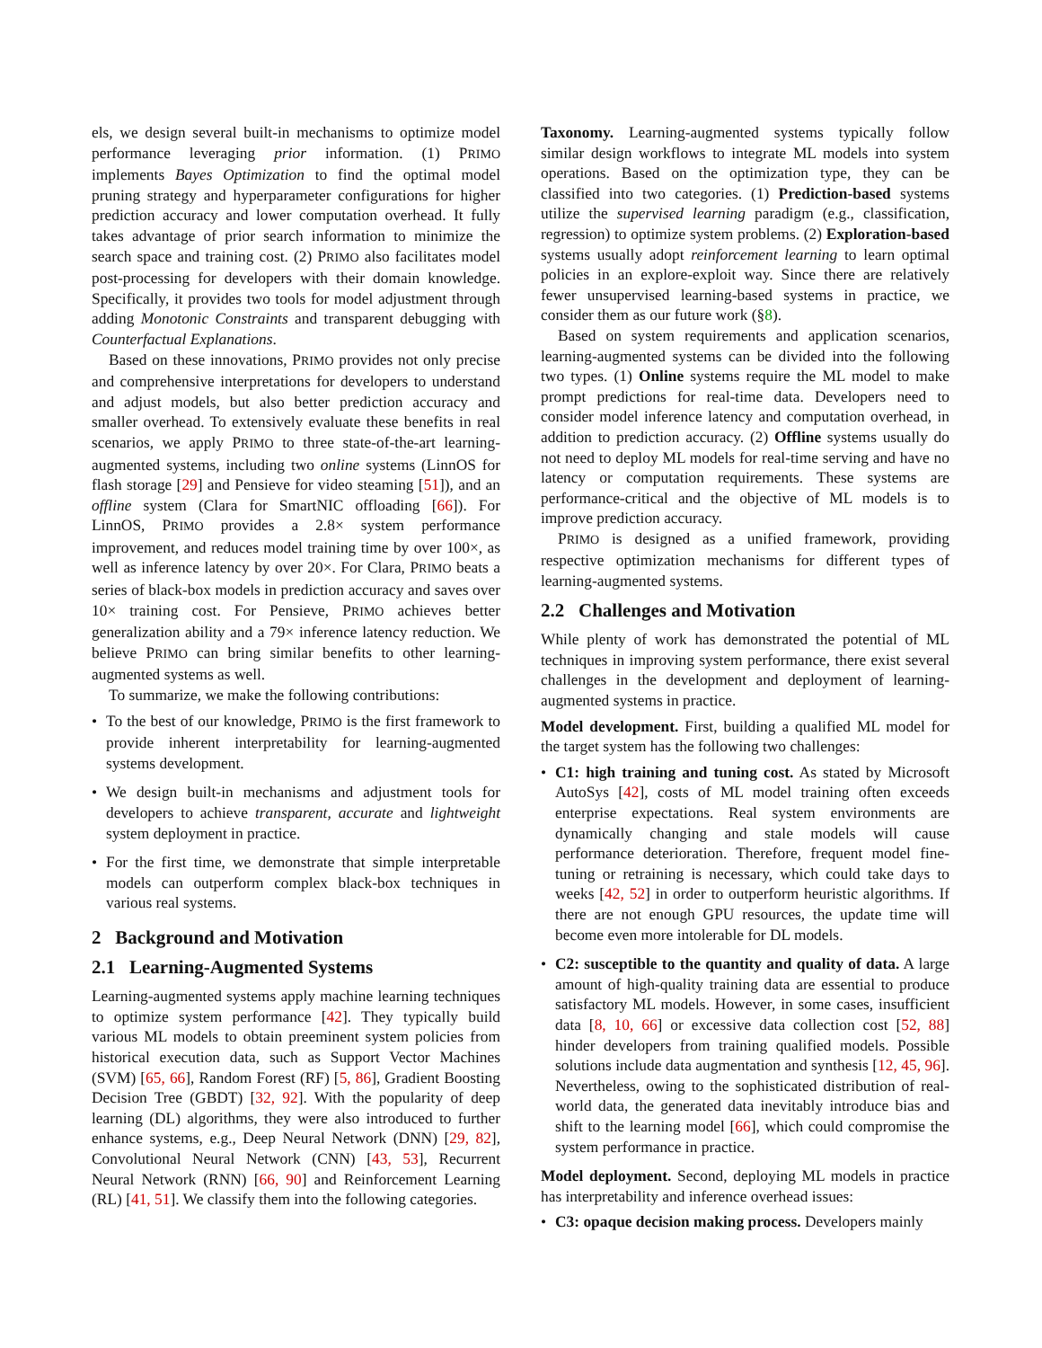els, we design several built-in mechanisms to optimize model performance leveraging prior information. (1) PRIMO implements Bayes Optimization to find the optimal model pruning strategy and hyperparameter configurations for higher prediction accuracy and lower computation overhead. It fully takes advantage of prior search information to minimize the search space and training cost. (2) PRIMO also facilitates model post-processing for developers with their domain knowledge. Specifically, it provides two tools for model adjustment through adding Monotonic Constraints and transparent debugging with Counterfactual Explanations.
Based on these innovations, PRIMO provides not only precise and comprehensive interpretations for developers to understand and adjust models, but also better prediction accuracy and smaller overhead. To extensively evaluate these benefits in real scenarios, we apply PRIMO to three state-of-the-art learning-augmented systems, including two online systems (LinnOS for flash storage [29] and Pensieve for video steaming [51]), and an offline system (Clara for SmartNIC offloading [66]). For LinnOS, PRIMO provides a 2.8× system performance improvement, and reduces model training time by over 100×, as well as inference latency by over 20×. For Clara, PRIMO beats a series of black-box models in prediction accuracy and saves over 10× training cost. For Pensieve, PRIMO achieves better generalization ability and a 79× inference latency reduction. We believe PRIMO can bring similar benefits to other learning-augmented systems as well.
To summarize, we make the following contributions:
To the best of our knowledge, PRIMO is the first framework to provide inherent interpretability for learning-augmented systems development.
We design built-in mechanisms and adjustment tools for developers to achieve transparent, accurate and lightweight system deployment in practice.
For the first time, we demonstrate that simple interpretable models can outperform complex black-box techniques in various real systems.
2 Background and Motivation
2.1 Learning-Augmented Systems
Learning-augmented systems apply machine learning techniques to optimize system performance [42]. They typically build various ML models to obtain preeminent system policies from historical execution data, such as Support Vector Machines (SVM) [65, 66], Random Forest (RF) [5, 86], Gradient Boosting Decision Tree (GBDT) [32, 92]. With the popularity of deep learning (DL) algorithms, they were also introduced to further enhance systems, e.g., Deep Neural Network (DNN) [29, 82], Convolutional Neural Network (CNN) [43, 53], Recurrent Neural Network (RNN) [66, 90] and Reinforcement Learning (RL) [41, 51]. We classify them into the following categories.
Taxonomy. Learning-augmented systems typically follow similar design workflows to integrate ML models into system operations. Based on the optimization type, they can be classified into two categories. (1) Prediction-based systems utilize the supervised learning paradigm (e.g., classification, regression) to optimize system problems. (2) Exploration-based systems usually adopt reinforcement learning to learn optimal policies in an explore-exploit way. Since there are relatively fewer unsupervised learning-based systems in practice, we consider them as our future work (§8).
Based on system requirements and application scenarios, learning-augmented systems can be divided into the following two types. (1) Online systems require the ML model to make prompt predictions for real-time data. Developers need to consider model inference latency and computation overhead, in addition to prediction accuracy. (2) Offline systems usually do not need to deploy ML models for real-time serving and have no latency or computation requirements. These systems are performance-critical and the objective of ML models is to improve prediction accuracy.
PRIMO is designed as a unified framework, providing respective optimization mechanisms for different types of learning-augmented systems.
2.2 Challenges and Motivation
While plenty of work has demonstrated the potential of ML techniques in improving system performance, there exist several challenges in the development and deployment of learning-augmented systems in practice.
Model development. First, building a qualified ML model for the target system has the following two challenges:
C1: high training and tuning cost. As stated by Microsoft AutoSys [42], costs of ML model training often exceeds enterprise expectations. Real system environments are dynamically changing and stale models will cause performance deterioration. Therefore, frequent model fine-tuning or retraining is necessary, which could take days to weeks [42, 52] in order to outperform heuristic algorithms. If there are not enough GPU resources, the update time will become even more intolerable for DL models.
C2: susceptible to the quantity and quality of data. A large amount of high-quality training data are essential to produce satisfactory ML models. However, in some cases, insufficient data [8, 10, 66] or excessive data collection cost [52, 88] hinder developers from training qualified models. Possible solutions include data augmentation and synthesis [12, 45, 96]. Nevertheless, owing to the sophisticated distribution of real-world data, the generated data inevitably introduce bias and shift to the learning model [66], which could compromise the system performance in practice.
Model deployment. Second, deploying ML models in practice has interpretability and inference overhead issues:
C3: opaque decision making process. Developers mainly